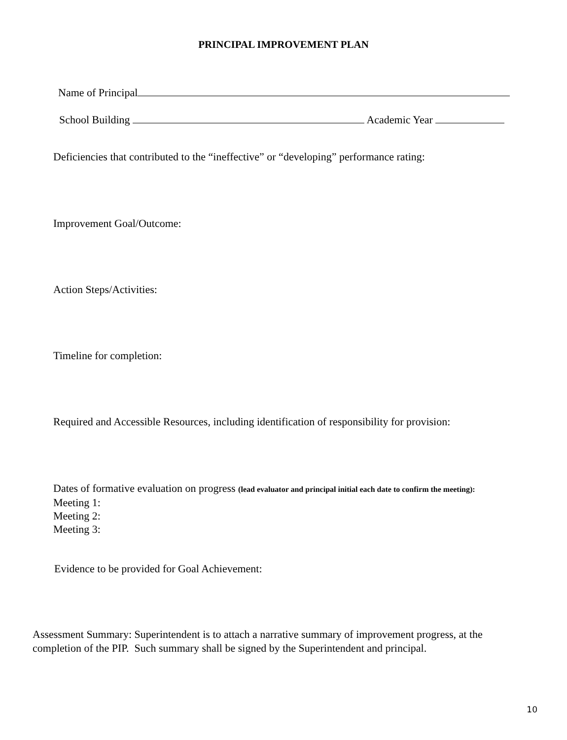PRINCIPAL IMPROVEMENT PLAN
Name of Principal
School Building Academic Year
Deficiencies that contributed to the “ineffective” or “developing” performance rating:
Improvement Goal/Outcome:
Action Steps/Activities:
Timeline for completion:
Required and Accessible Resources, including identification of responsibility for provision:
Dates of formative evaluation on progress (lead evaluator and principal initial each date to confirm the meeting):
Meeting 1:
Meeting 2:
Meeting 3:
Evidence to be provided for Goal Achievement:
Assessment Summary: Superintendent is to attach a narrative summary of improvement progress, at the completion of the PIP. Such summary shall be signed by the Superintendent and principal.
10